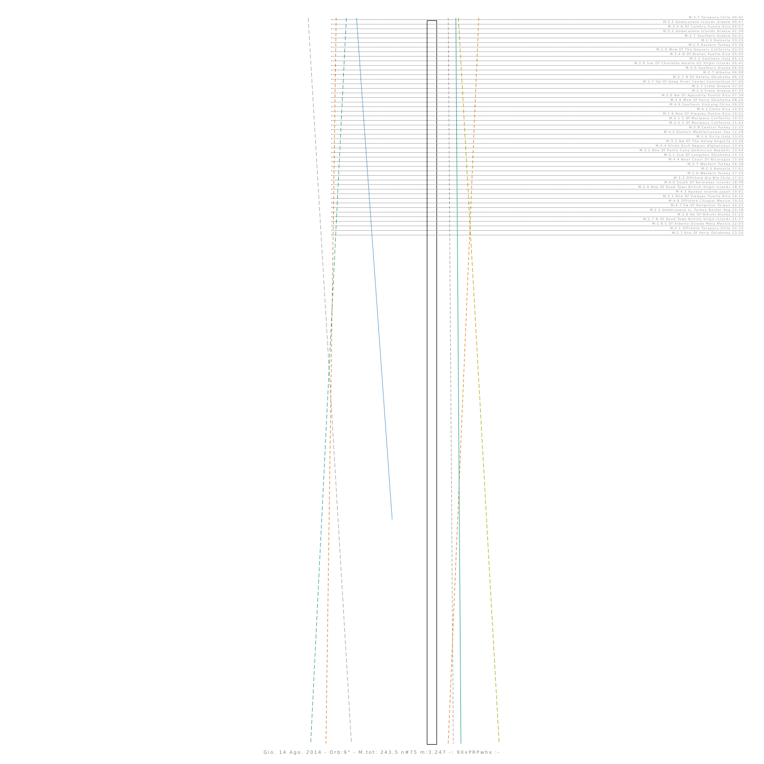M:3.7 Tarapaca Chile 00:02
M:3.5 Dodecanese Islands Greece 00:47
M:3.4 N Of Culebra Puerto Rico 00:57
M:3.2 Dodecanese Islands Greece 01:39
M:2.7 Southern Greece 02:41
M:2.5 Romania 03:25
M:2.5 Eastern Turkey 03:39
M:2.6 Wsw Of The Geysers California 03:55
M:3.4 N Of Brenas Puerto Rico 05:00
M:2.2 Southern Italy 05:12
M:2.6 Sse Of Charlotte Amalie US Virgin Islands 05:41
M:4.0 Southern Alaska 06:04
M:2.7 Albania 06:08
M:2.7 N Of Helena Oklahoma 06:19
M:2.7 Sw Of Deep River Center Connecticut 07:09
M:2.7 Crete Greece 07:22
M:2.4 Crete Greece 07:35
M:2.6 Nw Of Aguadilla Puerto Rico 07:39
M:2.6 Wsw Of Perry Oklahoma 08:26
M:4.6 Southern Xinjiang China 09:20
M:4.1 Costa Rica 10:01
M:2.6 Nne Of Vieques Puerto Rico 10:22
M:2.1 S Of Mariposa California 10:31
M:2.5 S Of Mariposa California 11:54
M:2.8 Central Turkey 12:12
M:4.0 Eastern Mediterranean Sea 12:28
M:2.6 Sicily Italy 13:05
M:3.3 Nw Of The Valley Anguilla 13:28
M:4.4 Hindu Kush Region Afghanistan 13:44
M:3.2 Nne Of Punta Cana Dominican Republic 13:54
M:3.1 Ssw Of Langston Oklahoma 14:15
M:4.4 Near Coast Of Nicaragua 15:06
M:2.7 Western Turkey 16:28
M:2.3 Romania 17:01
M:2.9 Western Turkey 17:19
M:3.3 Offshore Bio-Bio Chile 17:51
M:4.0 South Of Kermadec Islands 18:38
M:2.9 Nne Of Road Town British Virgin Islands 18:47
M:4.3 Ryukyu Islands Japan 19:02
M:3.1 Nne Of Vieques Puerto Rico 19:12
M:4.6 Offshore Chiapas Mexico 19:52
M:4.7 Sw Of Hengchun Taiwan 20:22
M:2.5 Dodecanese Is.-Turkey Border Reg 20:28
M:2.6 Ne Of Nikiski Alaska 21:22
M:2.7 N Of Road Town British Virgin Islands 21:37
M:2.8 S Of Alberto Oviedo Mota Mexico 22:03
M:2.1 Offshore Tarapaca Chile 22:15
M:2.7 Ene Of Perry Oklahoma 23:20
Gio. 14 Ago. 2014 - Orb:9° - M.tot: 243.5 n#75 m:3.247 -: 9XxPRPwhx :-